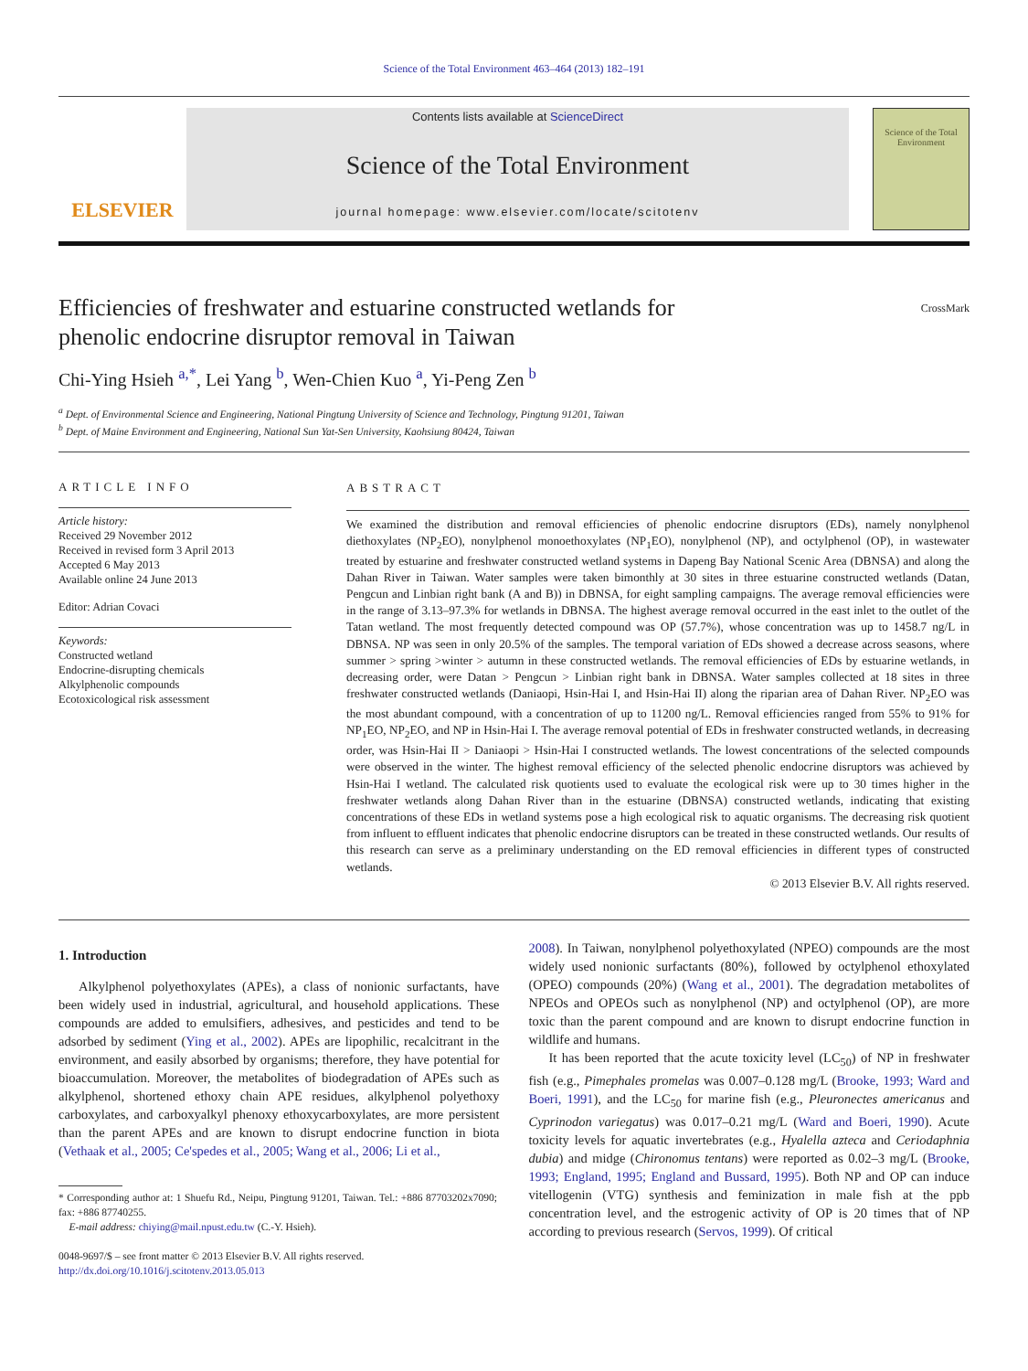Science of the Total Environment 463–464 (2013) 182–191
ELSEVIER
Contents lists available at ScienceDirect
Science of the Total Environment
journal homepage: www.elsevier.com/locate/scitotenv
Science of the Total Environment
Efficiencies of freshwater and estuarine constructed wetlands for
phenolic endocrine disruptor removal in Taiwan CrossMark
Chi-Ying Hsieh <sup>a,*</sup>, Lei Yang <sup>b</sup>, Wen-Chien Kuo <sup>a</sup>, Yi-Peng Zen <sup>b</sup>
<sup>a</sup> Dept. of Environmental Science and Engineering, National Pingtung University of Science and Technology, Pingtung 91201, Taiwan
<sup>b</sup> Dept. of Maine Environment and Engineering, National Sun Yat-Sen University, Kaohsiung 80424, Taiwan
ARTICLE INFO
Article history:
Received 29 November 2012
Received in revised form 3 April 2013
Accepted 6 May 2013
Available online 24 June 2013
Editor: Adrian Covaci
Keywords:
Constructed wetland
Endocrine-disrupting chemicals
Alkylphenolic compounds
Ecotoxicological risk assessment
ABSTRACT
We examined the distribution and removal efficiencies of phenolic endocrine disruptors (EDs), namely nonylphenol diethoxylates (NP<sub>2</sub>EO), nonylphenol monoethoxylates (NP<sub>1</sub>EO), nonylphenol (NP), and octylphenol (OP), in wastewater treated by estuarine and freshwater constructed wetland systems in Dapeng Bay National Scenic Area (DBNSA) and along the Dahan River in Taiwan. Water samples were taken bimonthly at 30 sites in three estuarine constructed wetlands (Datan, Pengcun and Linbian right bank (A and B)) in DBNSA, for eight sampling campaigns. The average removal efficiencies were in the range of 3.13–97.3% for wetlands in DBNSA. The highest average removal occurred in the east inlet to the outlet of the Tatan wetland. The most frequently detected compound was OP (57.7%), whose concentration was up to 1458.7 ng/L in DBNSA. NP was seen in only 20.5% of the samples. The temporal variation of EDs showed a decrease across seasons, where summer > spring >winter > autumn in these constructed wetlands. The removal efficiencies of EDs by estuarine wetlands, in decreasing order, were Datan > Pengcun > Linbian right bank in DBNSA. Water samples collected at 18 sites in three freshwater constructed wetlands (Daniaopi, Hsin-Hai I, and Hsin-Hai II) along the riparian area of Dahan River. NP<sub>2</sub>EO was the most abundant compound, with a concentration of up to 11200 ng/L. Removal efficiencies ranged from 55% to 91% for NP<sub>1</sub>EO, NP<sub>2</sub>EO, and NP in Hsin-Hai I. The average removal potential of EDs in freshwater constructed wetlands, in decreasing order, was Hsin-Hai II > Daniaopi > Hsin-Hai I constructed wetlands. The lowest concentrations of the selected compounds were observed in the winter. The highest removal efficiency of the selected phenolic endocrine disruptors was achieved by Hsin-Hai I wetland. The calculated risk quotients used to evaluate the ecological risk were up to 30 times higher in the freshwater wetlands along Dahan River than in the estuarine (DBNSA) constructed wetlands, indicating that existing concentrations of these EDs in wetland systems pose a high ecological risk to aquatic organisms. The decreasing risk quotient from influent to effluent indicates that phenolic endocrine disruptors can be treated in these constructed wetlands. Our results of this research can serve as a preliminary understanding on the ED removal efficiencies in different types of constructed wetlands.
© 2013 Elsevier B.V. All rights reserved.
1. Introduction
Alkylphenol polyethoxylates (APEs), a class of nonionic surfactants, have been widely used in industrial, agricultural, and household applications. These compounds are added to emulsifiers, adhesives, and pesticides and tend to be adsorbed by sediment (Ying et al., 2002). APEs are lipophilic, recalcitrant in the environment, and easily absorbed by organisms; therefore, they have potential for bioaccumulation. Moreover, the metabolites of biodegradation of APEs such as alkylphenol, shortened ethoxy chain APE residues, alkylphenol polyethoxy carboxylates, and carboxyalkyl phenoxy ethoxycarboxylates, are more persistent than the parent APEs and are known to disrupt endocrine function in biota (Vethaak et al., 2005; Ce'spedes et al., 2005; Wang et al., 2006; Li et al.,
* Corresponding author at: 1 Shuefu Rd., Neipu, Pingtung 91201, Taiwan. Tel.: +886 87703202x7090; fax: +886 87740255.
E-mail address: chiying@mail.npust.edu.tw (C.-Y. Hsieh).
0048-9697/$ – see front matter © 2013 Elsevier B.V. All rights reserved.
http://dx.doi.org/10.1016/j.scitotenv.2013.05.013
2008). In Taiwan, nonylphenol polyethoxylated (NPEO) compounds are the most widely used nonionic surfactants (80%), followed by octylphenol ethoxylated (OPEO) compounds (20%) (Wang et al., 2001). The degradation metabolites of NPEOs and OPEOs such as nonylphenol (NP) and octylphenol (OP), are more toxic than the parent compound and are known to disrupt endocrine function in wildlife and humans.
It has been reported that the acute toxicity level (LC<sub>50</sub>) of NP in freshwater fish (e.g., Pimephales promelas was 0.007–0.128 mg/L (Brooke, 1993; Ward and Boeri, 1991), and the LC<sub>50</sub> for marine fish (e.g., Pleuronectes americanus and Cyprinodon variegatus) was 0.017–0.21 mg/L (Ward and Boeri, 1990). Acute toxicity levels for aquatic invertebrates (e.g., Hyalella azteca and Ceriodaphnia dubia) and midge (Chironomus tentans) were reported as 0.02–3 mg/L (Brooke, 1993; England, 1995; England and Bussard, 1995). Both NP and OP can induce vitellogenin (VTG) synthesis and feminization in male fish at the ppb concentration level, and the estrogenic activity of OP is 20 times that of NP according to previous research (Servos, 1999). Of critical